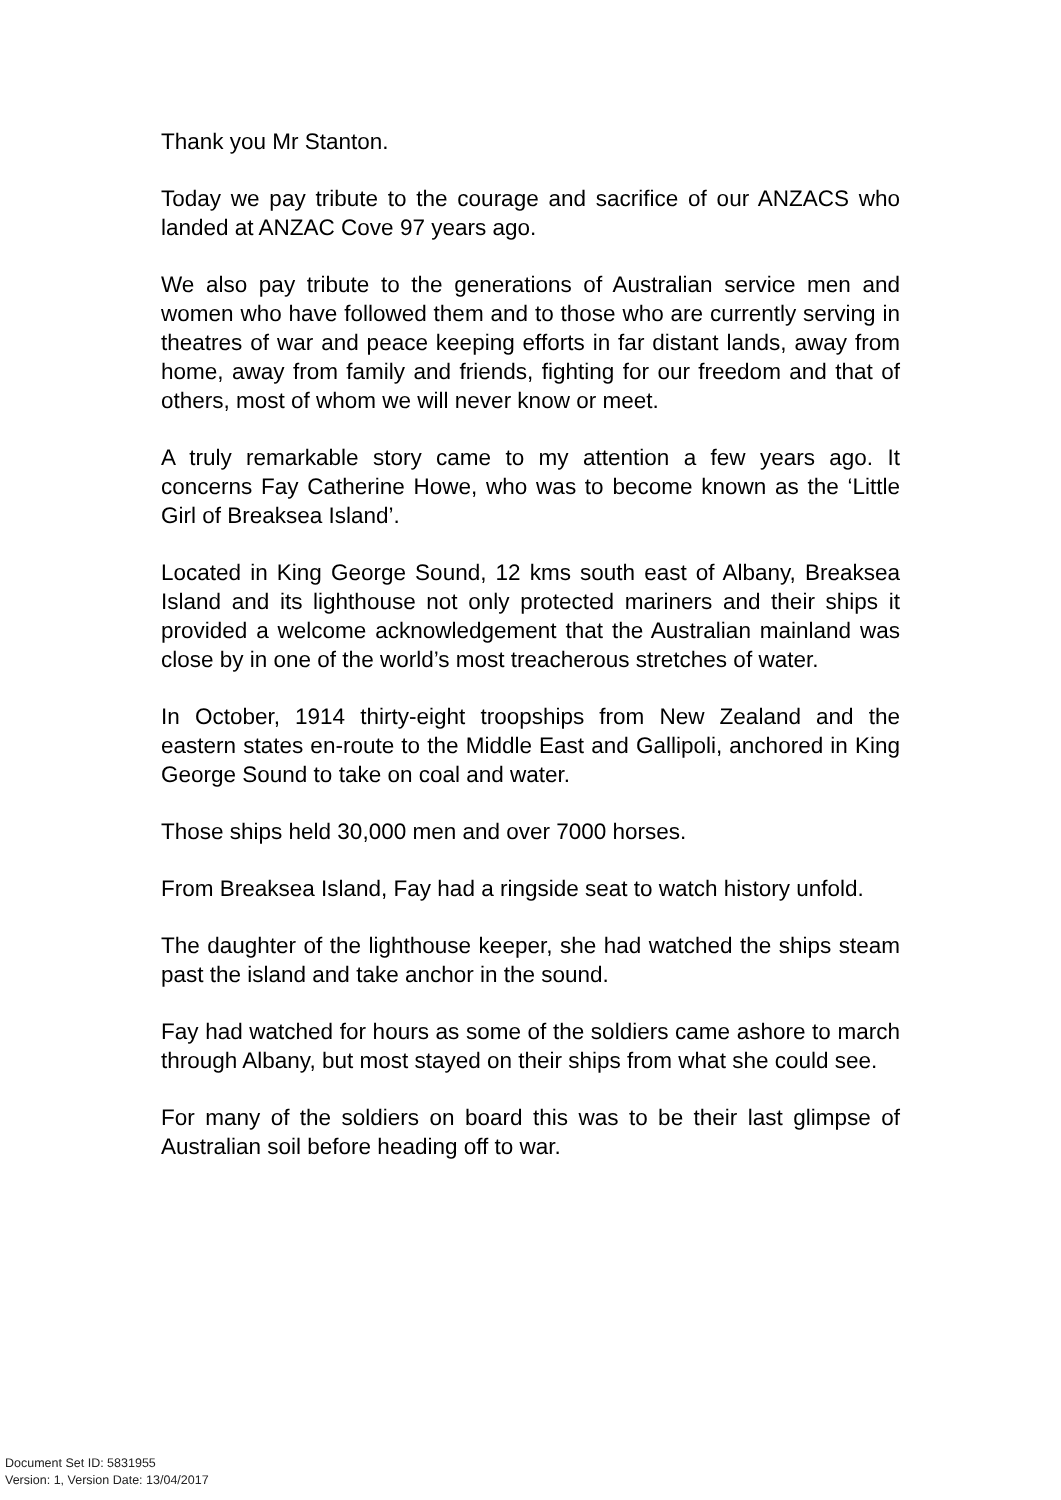Thank you Mr Stanton.
Today we pay tribute to the courage and sacrifice of our ANZACS who landed at ANZAC Cove 97 years ago.
We also pay tribute to the generations of Australian service men and women who have followed them and to those who are currently serving in theatres of war and peace keeping efforts in far distant lands, away from home, away from family and friends, fighting for our freedom and that of others, most of whom we will never know or meet.
A truly remarkable story came to my attention a few years ago. It concerns Fay Catherine Howe, who was to become known as the ‘Little Girl of Breaksea Island’.
Located in King George Sound, 12 kms south east of Albany, Breaksea Island and its lighthouse not only protected mariners and their ships it provided a welcome acknowledgement that the Australian mainland was close by in one of the world’s most treacherous stretches of water.
In October, 1914 thirty-eight troopships from New Zealand and the eastern states en-route to the Middle East and Gallipoli, anchored in King George Sound to take on coal and water.
Those ships held 30,000 men and over 7000 horses.
From Breaksea Island, Fay had a ringside seat to watch history unfold.
The daughter of the lighthouse keeper, she had watched the ships steam past the island and take anchor in the sound.
Fay had watched for hours as some of the soldiers came ashore to march through Albany, but most stayed on their ships from what she could see.
For many of the soldiers on board this was to be their last glimpse of Australian soil before heading off to war.
Document Set ID: 5831955
Version: 1, Version Date: 13/04/2017